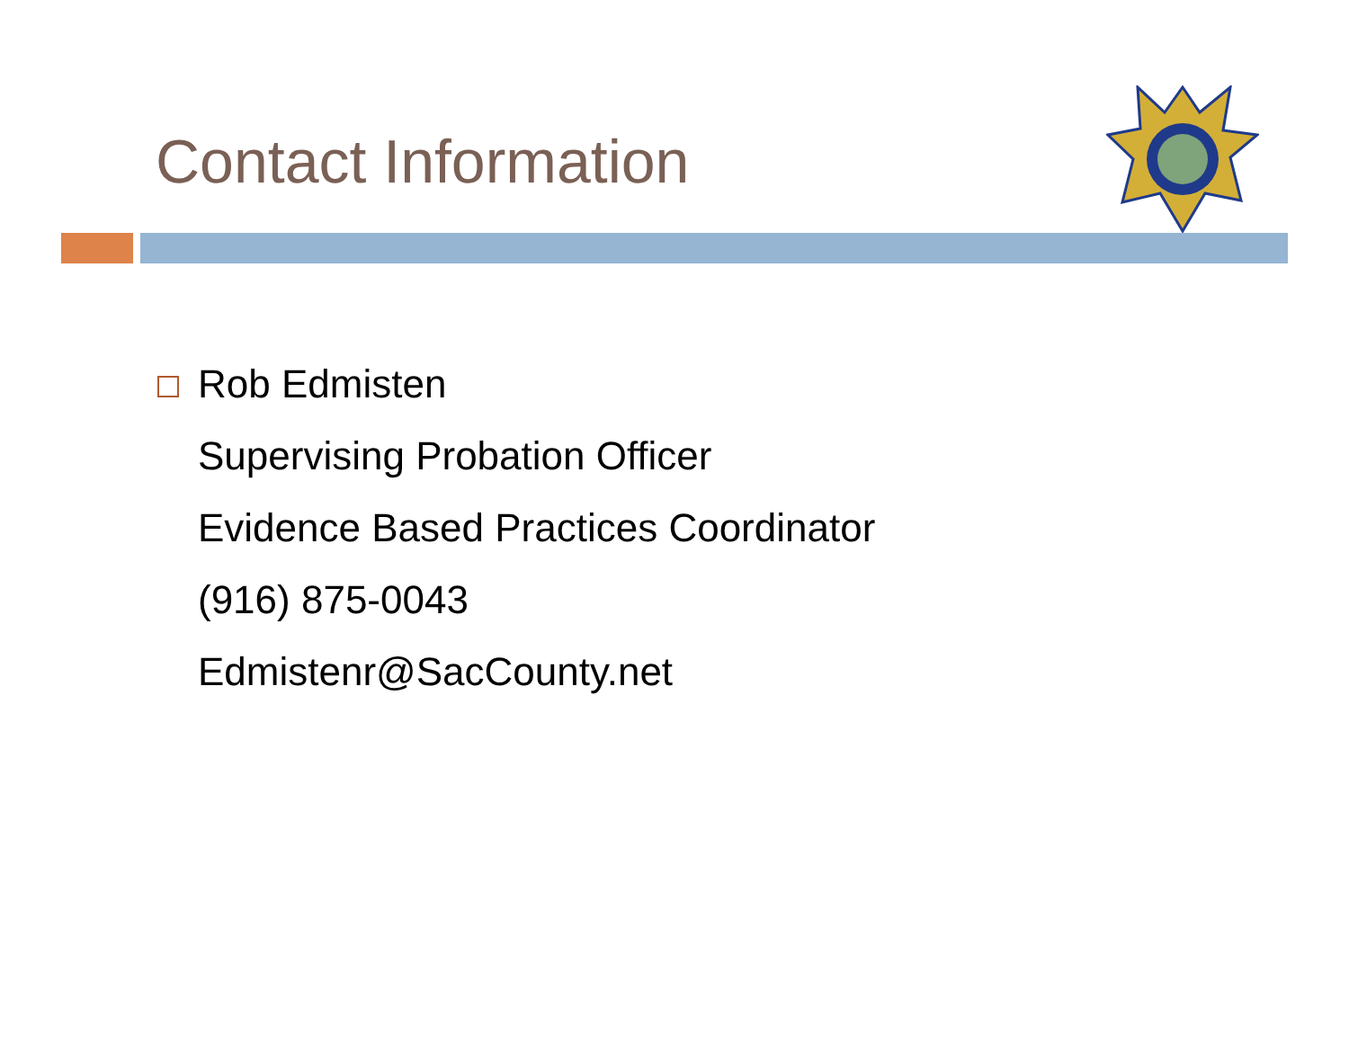Contact Information
Rob Edmisten
Supervising Probation Officer
Evidence Based Practices Coordinator
(916) 875-0043
Edmistenr@SacCounty.net